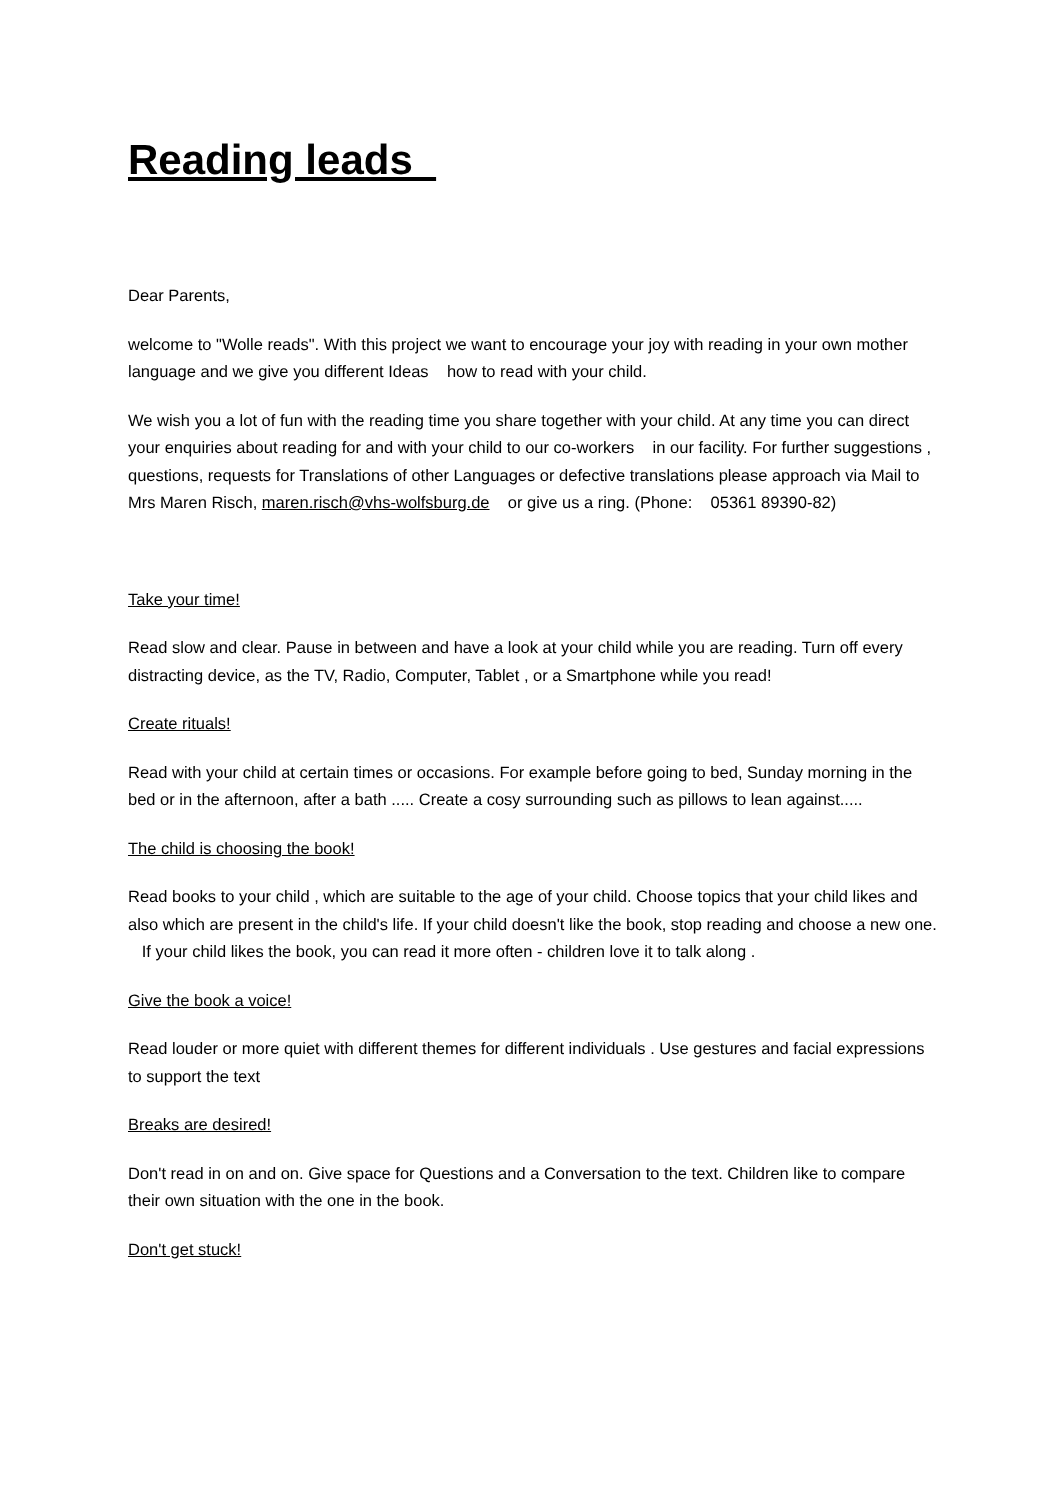Reading leads
Dear Parents,
welcome to "Wolle reads". With this project we want to encourage your joy with reading in your own mother language and we give you different Ideas how to read with your child.
We wish you a lot of fun with the reading time you share together with your child. At any time you can direct your enquiries about reading for and with your child to our co-workers in our facility. For further suggestions , questions, requests for Translations of other Languages or defective translations please approach via Mail to Mrs Maren Risch, maren.risch@vhs-wolfsburg.de or give us a ring. (Phone: 05361 89390-82)
Take your time!
Read slow and clear. Pause in between and have a look at your child while you are reading. Turn off every distracting device, as the TV, Radio, Computer, Tablet , or a Smartphone while you read!
Create rituals!
Read with your child at certain times or occasions. For example before going to bed, Sunday morning in the bed or in the afternoon, after a bath ..... Create a cosy surrounding such as pillows to lean against.....
The child is choosing the book!
Read books to your child , which are suitable to the age of your child. Choose topics that your child likes and also which are present in the child's life. If your child doesn't like the book, stop reading and choose a new one. If your child likes the book, you can read it more often - children love it to talk along .
Give the book a voice!
Read louder or more quiet with different themes for different individuals . Use gestures and facial expressions to support the text
Breaks are desired!
Don't read in on and on. Give space for Questions and a Conversation to the text. Children like to compare their own situation with the one in the book.
Don't get stuck!